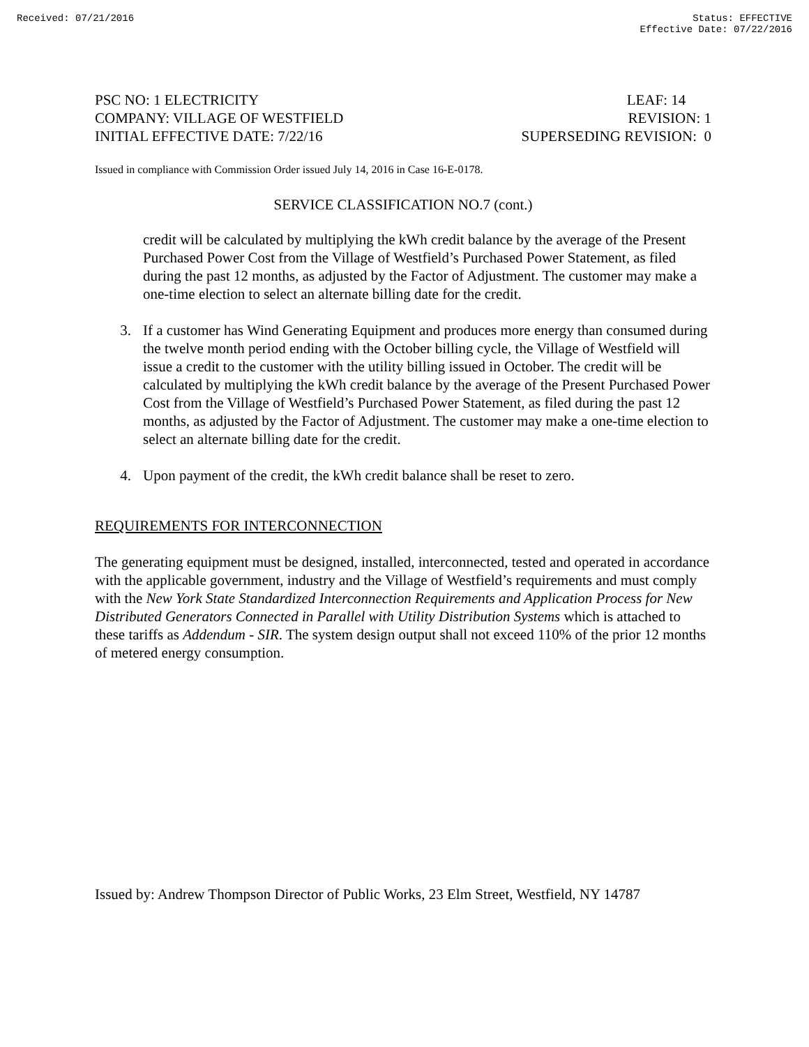Received: 07/21/2016 Status: EFFECTIVE
Effective Date: 07/22/2016
PSC NO: 1 ELECTRICITY
COMPANY: VILLAGE OF WESTFIELD
INITIAL EFFECTIVE DATE: 7/22/16
LEAF: 14
REVISION: 1
SUPERSEDING REVISION: 0
Issued in compliance with Commission Order issued July 14, 2016 in Case 16-E-0178.
SERVICE CLASSIFICATION NO.7 (cont.)
credit will be calculated by multiplying the kWh credit balance by the average of the Present Purchased Power Cost from the Village of Westfield’s Purchased Power Statement, as filed during the past 12 months, as adjusted by the Factor of Adjustment. The customer may make a one-time election to select an alternate billing date for the credit.
3. If a customer has Wind Generating Equipment and produces more energy than consumed during the twelve month period ending with the October billing cycle, the Village of Westfield will issue a credit to the customer with the utility billing issued in October. The credit will be calculated by multiplying the kWh credit balance by the average of the Present Purchased Power Cost from the Village of Westfield’s Purchased Power Statement, as filed during the past 12 months, as adjusted by the Factor of Adjustment. The customer may make a one-time election to select an alternate billing date for the credit.
4. Upon payment of the credit, the kWh credit balance shall be reset to zero.
REQUIREMENTS FOR INTERCONNECTION
The generating equipment must be designed, installed, interconnected, tested and operated in accordance with the applicable government, industry and the Village of Westfield’s requirements and must comply with the New York State Standardized Interconnection Requirements and Application Process for New Distributed Generators Connected in Parallel with Utility Distribution Systems which is attached to these tariffs as Addendum - SIR. The system design output shall not exceed 110% of the prior 12 months of metered energy consumption.
Issued by: Andrew Thompson Director of Public Works, 23 Elm Street, Westfield, NY 14787